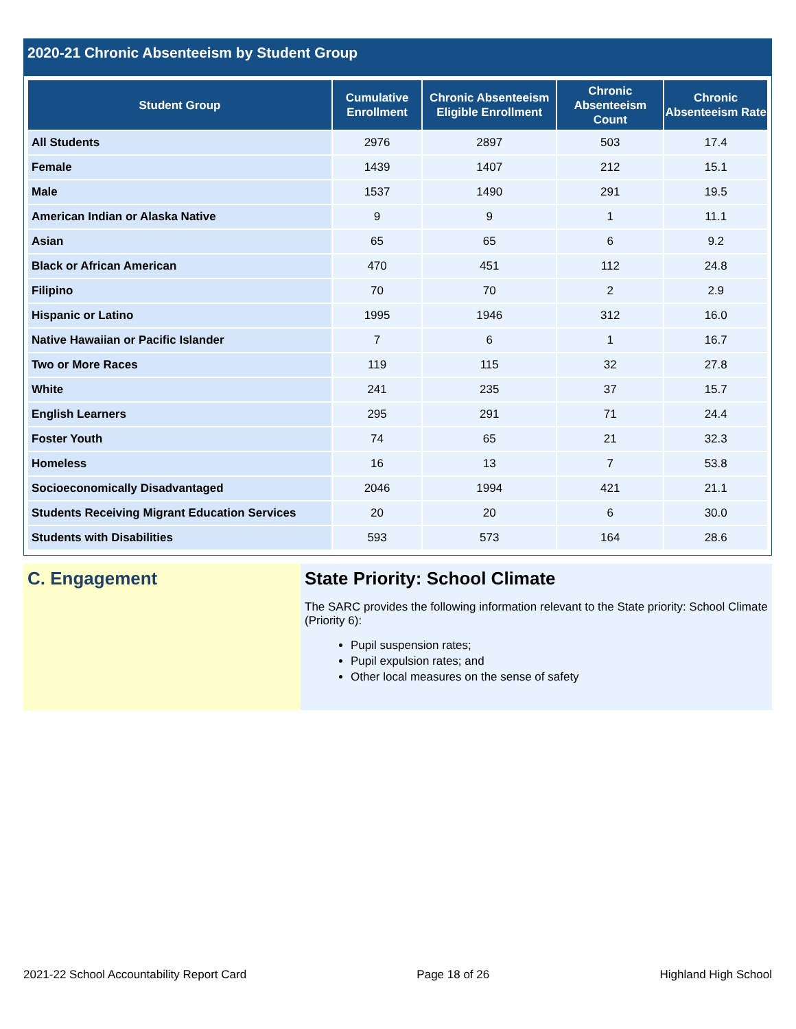2020-21 Chronic Absenteeism by Student Group
| Student Group | Cumulative Enrollment | Chronic Absenteeism Eligible Enrollment | Chronic Absenteeism Count | Chronic Absenteeism Rate |
| --- | --- | --- | --- | --- |
| All Students | 2976 | 2897 | 503 | 17.4 |
| Female | 1439 | 1407 | 212 | 15.1 |
| Male | 1537 | 1490 | 291 | 19.5 |
| American Indian or Alaska Native | 9 | 9 | 1 | 11.1 |
| Asian | 65 | 65 | 6 | 9.2 |
| Black or African American | 470 | 451 | 112 | 24.8 |
| Filipino | 70 | 70 | 2 | 2.9 |
| Hispanic or Latino | 1995 | 1946 | 312 | 16.0 |
| Native Hawaiian or Pacific Islander | 7 | 6 | 1 | 16.7 |
| Two or More Races | 119 | 115 | 32 | 27.8 |
| White | 241 | 235 | 37 | 15.7 |
| English Learners | 295 | 291 | 71 | 24.4 |
| Foster Youth | 74 | 65 | 21 | 32.3 |
| Homeless | 16 | 13 | 7 | 53.8 |
| Socioeconomically Disadvantaged | 2046 | 1994 | 421 | 21.1 |
| Students Receiving Migrant Education Services | 20 | 20 | 6 | 30.0 |
| Students with Disabilities | 593 | 573 | 164 | 28.6 |
C. Engagement State Priority: School Climate
The SARC provides the following information relevant to the State priority: School Climate (Priority 6):
Pupil suspension rates;
Pupil expulsion rates; and
Other local measures on the sense of safety
2021-22 School Accountability Report Card Page 18 of 26 Highland High School